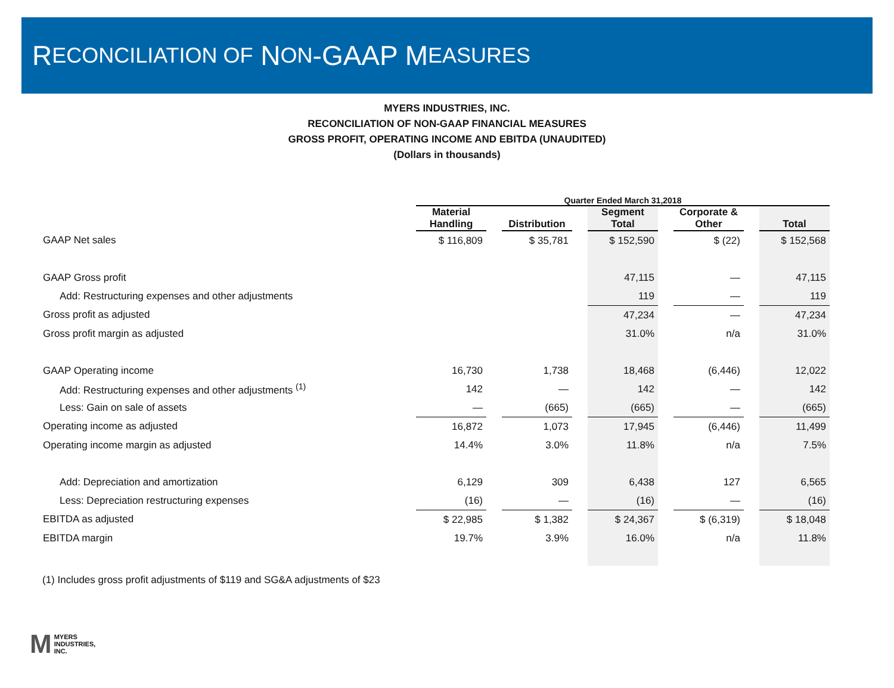R ECONCILIATION OF N ON -GAAP M EASURES
MYERS INDUSTRIES, INC.
RECONCILIATION OF NON-GAAP FINANCIAL MEASURES
GROSS PROFIT, OPERATING INCOME AND EBITDA (UNAUDITED)
(Dollars in thousands)
| | Quarter Ended March 31,2018 | | | | | | | | |
| | Material Handling | | Distribution | | Segment Total | | Corporate & Other | | Total |
| GAAP Net sales | $ 116,809 | | $ 35,781 | | $ 152,590 | | $ (22) | | $ 152,568 |
| GAAP Gross profit | | | | | 47,115 | | — | | 47,115 |
| Add: Restructuring expenses and other adjustments | | | | | 119 | | — | | 119 |
| Gross profit as adjusted | | | | | 47,234 | | — | | 47,234 |
| Gross profit margin as adjusted | | | | | 31.0% | | n/a | | 31.0% |
| GAAP Operating income | 16,730 | | 1,738 | | 18,468 | | (6,446) | | 12,022 |
| Add: Restructuring expenses and other adjustments <sup>(1)</sup> | 142 | | — | | 142 | | — | | 142 |
| Less: Gain on sale of assets | — | | (665) | | (665) | | — | | (665) |
| Operating income as adjusted | 16,872 | | 1,073 | | 17,945 | | (6,446) | | 11,499 |
| Operating income margin as adjusted | 14.4% | | 3.0% | | 11.8% | | n/a | | 7.5% |
| Add: Depreciation and amortization | 6,129 | | 309 | | 6,438 | | 127 | | 6,565 |
| Less: Depreciation restructuring expenses | (16) | | — | | (16) | | — | | (16) |
| EBITDA as adjusted | $ 22,985 | | $ 1,382 | | $ 24,367 | | $ (6,319) | | $ 18,048 |
| EBITDA margin | 19.7% | | 3.9% | | 16.0% | | n/a | | 11.8% |
(1) Includes gross profit adjustments of $119 and SG&A adjustments of $23
M
MYERS
INDUSTRIES,
INC.